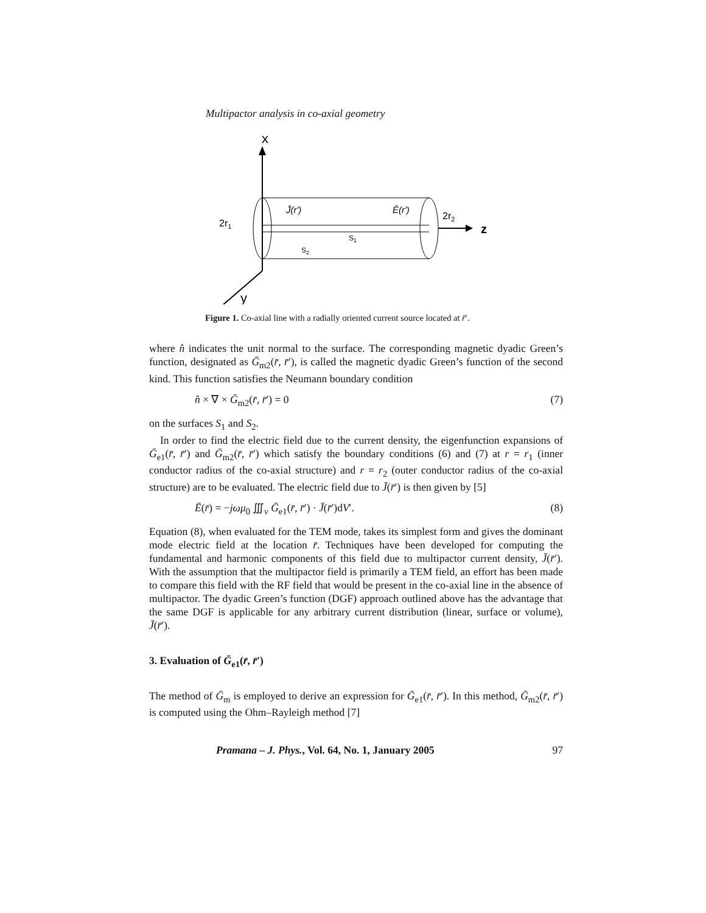Multipactor analysis in co-axial geometry
x
y
z
J̄(r')
Ē(r')
2r1
2r2
S1
S2
Figure 1. Co-axial line with a radially oriented current source located at r̄′.
where n̂ indicates the unit normal to the surface. The corresponding magnetic dyadic Green’s function, designated as Ḡ<sub>m2</sub>(r̄, r̄′), is called the magnetic dyadic Green’s function of the second kind. This function satisfies the Neumann boundary condition
n̂ × ∇ × Ḡ<sub>m2</sub>(r̄, r̄′) = 0 (7)
on the surfaces S<sub>1</sub> and S<sub>2</sub>.
In order to find the electric field due to the current density, the eigenfunction expansions of Ḡ<sub>e1</sub>(r̄, r̄′) and Ḡ<sub>m2</sub>(r̄, r̄′) which satisfy the boundary conditions (6) and (7) at r = r<sub>1</sub> (inner conductor radius of the co-axial structure) and r = r<sub>2</sub> (outer conductor radius of the co-axial structure) are to be evaluated. The electric field due to J̄(r̄′) is then given by [5]
Ē(r̄) = −jωμ<sub>0</sub> ∭<sub>v</sub> Ḡ<sub>e1</sub>(r̄, r̄′) · J̄(r̄′)dV′. (8)
Equation (8), when evaluated for the TEM mode, takes its simplest form and gives the dominant mode electric field at the location r̄. Techniques have been developed for computing the fundamental and harmonic components of this field due to multipactor current density, J̄(r̄′). With the assumption that the multipactor field is primarily a TEM field, an effort has been made to compare this field with the RF field that would be present in the co-axial line in the absence of multipactor. The dyadic Green’s function (DGF) approach outlined above has the advantage that the same DGF is applicable for any arbitrary current distribution (linear, surface or volume), J̄(r̄′).
3. Evaluation of Ḡ<sub>e1</sub>(r̄, r̄′)
The method of Ḡ<sub>m</sub> is employed to derive an expression for Ḡ<sub>e1</sub>(r̄, r̄′). In this method, Ḡ<sub>m2</sub>(r̄, r̄′) is computed using the Ohm–Rayleigh method [7]
Pramana – J. Phys., Vol. 64, No. 1, January 2005 97